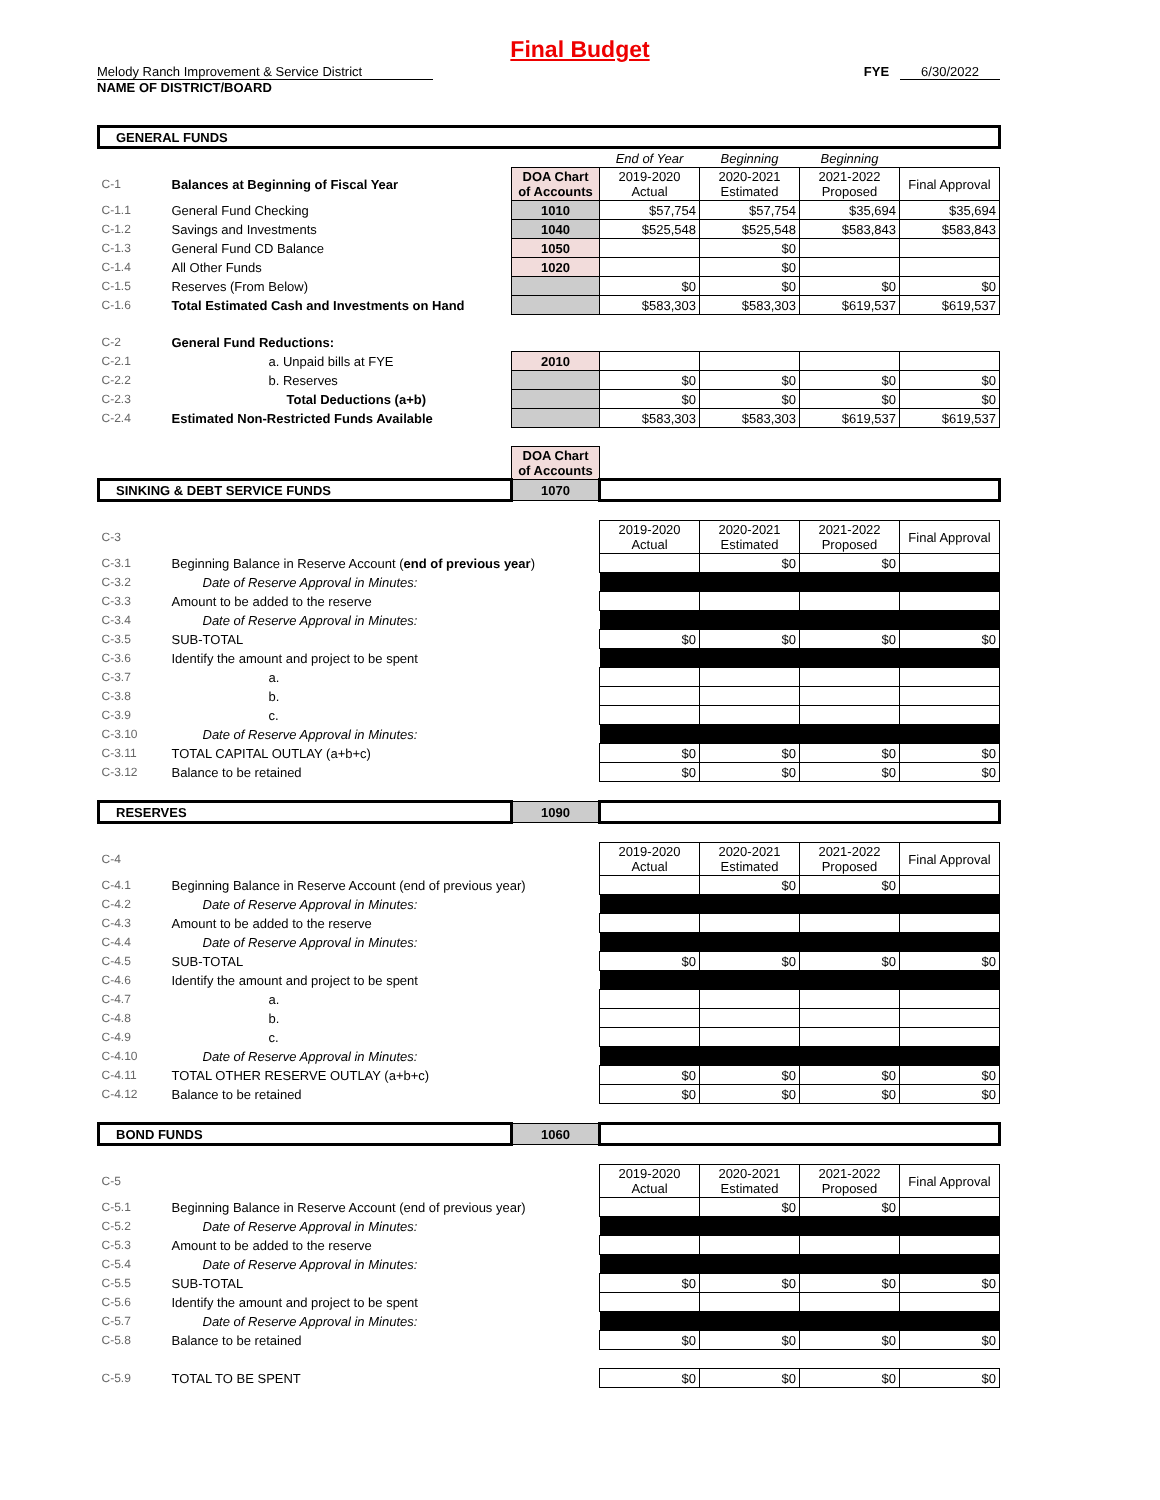Final Budget
Melody Ranch Improvement & Service District
NAME OF DISTRICT/BOARD
FYE 6/30/2022
| GENERAL FUNDS | | | | | | |
| | | | End of Year | Beginning | Beginning | |
| C-1 | Balances at Beginning of Fiscal Year | DOA Chart of Accounts | 2019-2020 Actual | 2020-2021 Estimated | 2021-2022 Proposed | Final Approval |
| C-1.1 | General Fund Checking | 1010 | $57,754 | $57,754 | $35,694 | $35,694 |
| C-1.2 | Savings and Investments | 1040 | $525,548 | $525,548 | $583,843 | $583,843 |
| C-1.3 | General Fund CD Balance | 1050 | | $0 | | |
| C-1.4 | All Other Funds | 1020 | | $0 | | |
| C-1.5 | Reserves (From Below) | | $0 | $0 | $0 | $0 |
| C-1.6 | Total Estimated Cash and Investments on Hand | | $583,303 | $583,303 | $619,537 | $619,537 |
| C-2 | General Fund Reductions: | | | | | |
| C-2.1 | a. Unpaid bills at FYE | 2010 | | | | |
| C-2.2 | b. Reserves | | $0 | $0 | $0 | $0 |
| C-2.3 | Total Deductions (a+b) | | $0 | $0 | $0 | $0 |
| C-2.4 | Estimated Non-Restricted Funds Available | | $583,303 | $583,303 | $619,537 | $619,537 |
| | | DOA Chart of Accounts | | | | |
| SINKING & DEBT SERVICE FUNDS | | 1070 | | | | |
| C-3 | | | 2019-2020 Actual | 2020-2021 Estimated | 2021-2022 Proposed | Final Approval |
| C-3.1 | Beginning Balance in Reserve Account ( end of previous year ) | | | $0 | $0 | |
| C-3.2 | Date of Reserve Approval in Minutes: | | | | | |
| C-3.3 | Amount to be added to the reserve | | | | | |
| C-3.4 | Date of Reserve Approval in Minutes: | | | | | |
| C-3.5 | SUB-TOTAL | | $0 | $0 | $0 | $0 |
| C-3.6 | Identify the amount and project to be spent | | | | | |
| C-3.7 | a. | | | | | |
| C-3.8 | b. | | | | | |
| C-3.9 | c. | | | | | |
| C-3.10 | Date of Reserve Approval in Minutes: | | | | | |
| C-3.11 | TOTAL CAPITAL OUTLAY (a+b+c) | | $0 | $0 | $0 | $0 |
| C-3.12 | Balance to be retained | | $0 | $0 | $0 | $0 |
| RESERVES | | 1090 | | | | |
| C-4 | | | 2019-2020 Actual | 2020-2021 Estimated | 2021-2022 Proposed | Final Approval |
| C-4.1 | Beginning Balance in Reserve Account (end of previous year) | | | $0 | $0 | |
| C-4.2 | Date of Reserve Approval in Minutes: | | | | | |
| C-4.3 | Amount to be added to the reserve | | | | | |
| C-4.4 | Date of Reserve Approval in Minutes: | | | | | |
| C-4.5 | SUB-TOTAL | | $0 | $0 | $0 | $0 |
| C-4.6 | Identify the amount and project to be spent | | | | | |
| C-4.7 | a. | | | | | |
| C-4.8 | b. | | | | | |
| C-4.9 | c. | | | | | |
| C-4.10 | Date of Reserve Approval in Minutes: | | | | | |
| C-4.11 | TOTAL OTHER RESERVE OUTLAY (a+b+c) | | $0 | $0 | $0 | $0 |
| C-4.12 | Balance to be retained | | $0 | $0 | $0 | $0 |
| BOND FUNDS | | 1060 | | | | |
| C-5 | | | 2019-2020 Actual | 2020-2021 Estimated | 2021-2022 Proposed | Final Approval |
| C-5.1 | Beginning Balance in Reserve Account (end of previous year) | | | $0 | $0 | |
| C-5.2 | Date of Reserve Approval in Minutes: | | | | | |
| C-5.3 | Amount to be added to the reserve | | | | | |
| C-5.4 | Date of Reserve Approval in Minutes: | | | | | |
| C-5.5 | SUB-TOTAL | | $0 | $0 | $0 | $0 |
| C-5.6 | Identify the amount and project to be spent | | | | | |
| C-5.7 | Date of Reserve Approval in Minutes: | | | | | |
| C-5.8 | Balance to be retained | | $0 | $0 | $0 | $0 |
| C-5.9 | TOTAL TO BE SPENT | | $0 | $0 | $0 | $0 |